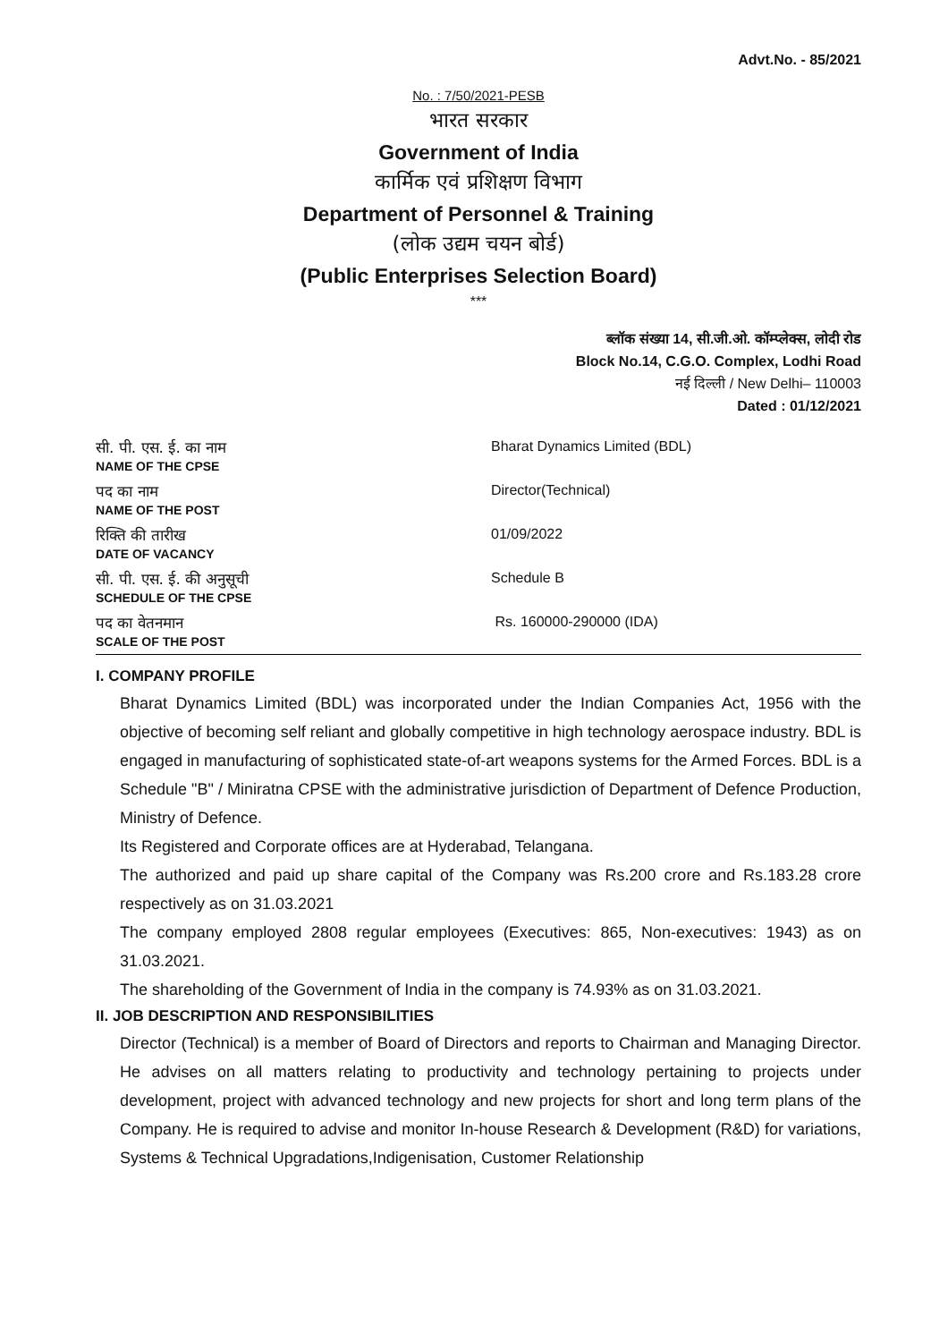Advt.No. - 85/2021
No. : 7/50/2021-PESB
भारत सरकार
Government of India
कार्मिक एवं प्रशिक्षण विभाग
Department of Personnel & Training
(लोक उद्यम चयन बोर्ड)
(Public Enterprises Selection Board)
***
ब्लॉक संख्या 14, सी.जी.ओ. कॉम्प्लेक्स, लोदी रोड
Block No.14, C.G.O. Complex, Lodhi Road
नई दिल्ली / New Delhi– 110003
Dated : 01/12/2021
| सी. पी. एस. ई. का नाम NAME OF THE CPSE | Bharat Dynamics Limited (BDL) |
| पद का नाम NAME OF THE POST | Director(Technical) |
| रिक्ति की तारीख DATE OF VACANCY | 01/09/2022 |
| सी. पी. एस. ई. की अनुसूची SCHEDULE OF THE CPSE | Schedule B |
| पद का वेतनमान SCALE OF THE POST | Rs. 160000-290000 (IDA) |
I. COMPANY PROFILE
Bharat Dynamics Limited (BDL) was incorporated under the Indian Companies Act, 1956 with the objective of becoming self reliant and globally competitive in high technology aerospace industry. BDL is engaged in manufacturing of sophisticated state-of-art weapons systems for the Armed Forces. BDL is a Schedule "B" / Miniratna CPSE with the administrative jurisdiction of Department of Defence Production, Ministry of Defence.
Its Registered and Corporate offices are at Hyderabad, Telangana.
The authorized and paid up share capital of the Company was Rs.200 crore and Rs.183.28 crore respectively as on 31.03.2021
The company employed 2808 regular employees (Executives: 865, Non-executives: 1943) as on 31.03.2021.
The shareholding of the Government of India in the company is 74.93% as on 31.03.2021.
II. JOB DESCRIPTION AND RESPONSIBILITIES
Director (Technical) is a member of Board of Directors and reports to Chairman and Managing Director. He advises on all matters relating to productivity and technology pertaining to projects under development, project with advanced technology and new projects for short and long term plans of the Company. He is required to advise and monitor In-house Research & Development (R&D) for variations, Systems & Technical Upgradations,Indigenisation, Customer Relationship